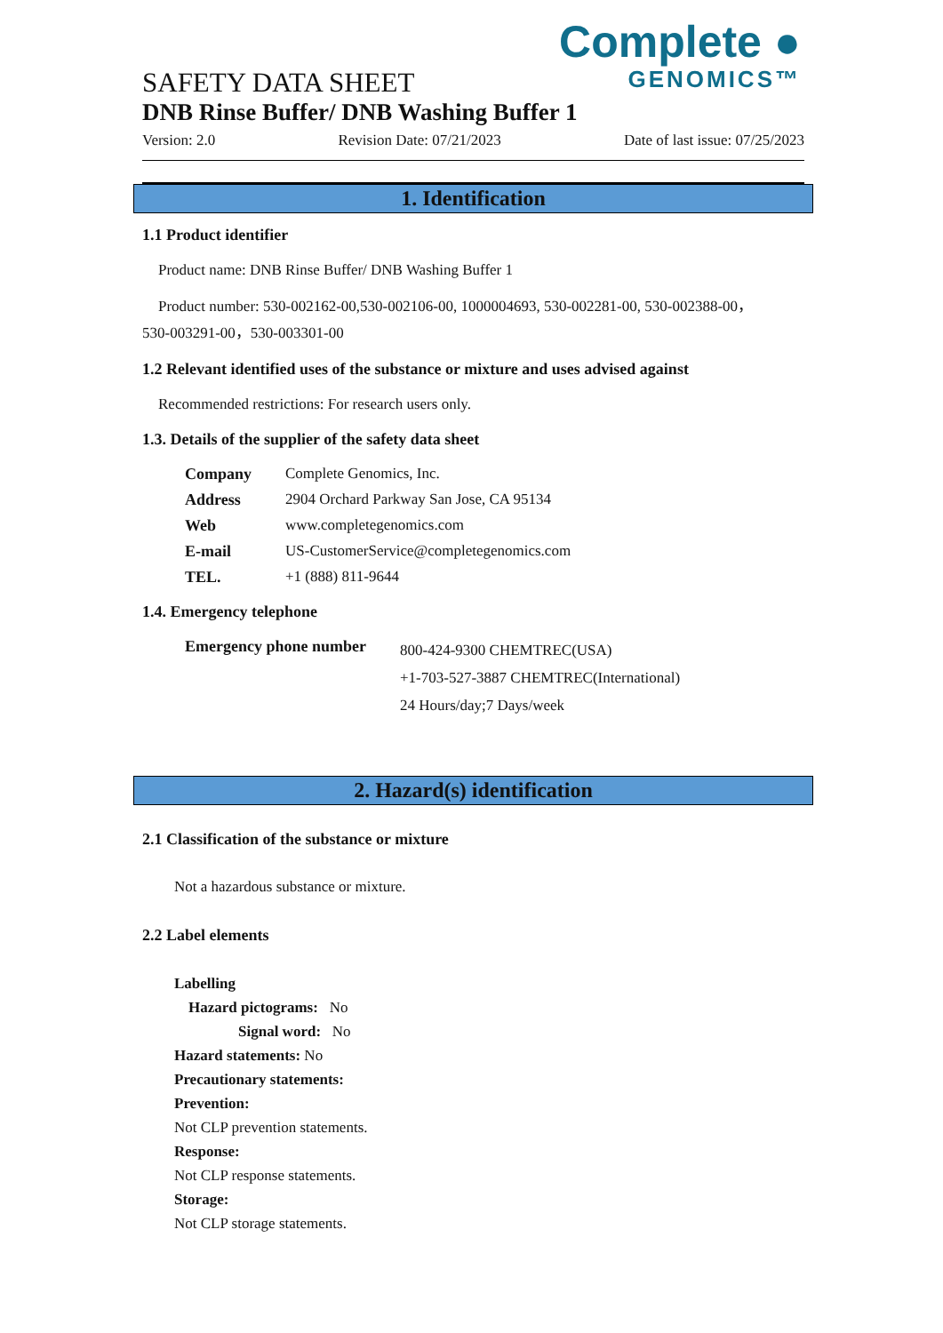Complete ●
GENOMICS™
SAFETY DATA SHEET
DNB Rinse Buffer/ DNB Washing Buffer 1
Version: 2.0 Revision Date: 07/21/2023 Date of last issue: 07/25/2023
1. Identification
1.1 Product identifier
Product name: DNB Rinse Buffer/ DNB Washing Buffer 1
Product number: 530-002162-00,530-002106-00, 1000004693, 530-002281-00, 530-002388-00，
530-003291-00，530-003301-00
1.2 Relevant identified uses of the substance or mixture and uses advised against
Recommended restrictions: For research users only.
1.3. Details of the supplier of the safety data sheet
| Company | Complete Genomics, Inc. |
| Address | 2904 Orchard Parkway San Jose, CA 95134 |
| Web | www.completegenomics.com |
| E-mail | US-CustomerService@completegenomics.com |
| TEL. | +1 (888) 811-9644 |
1.4. Emergency telephone
| Emergency phone number | 800-424-9300 CHEMTREC(USA) +1-703-527-3887 CHEMTREC(International) 24 Hours/day;7 Days/week |
2. Hazard(s) identification
2.1 Classification of the substance or mixture
Not a hazardous substance or mixture.
2.2 Label elements
Labelling
Hazard pictograms: No
Signal word: No
Hazard statements: No
Precautionary statements:
Prevention:
Not CLP prevention statements.
Response:
Not CLP response statements.
Storage:
Not CLP storage statements.